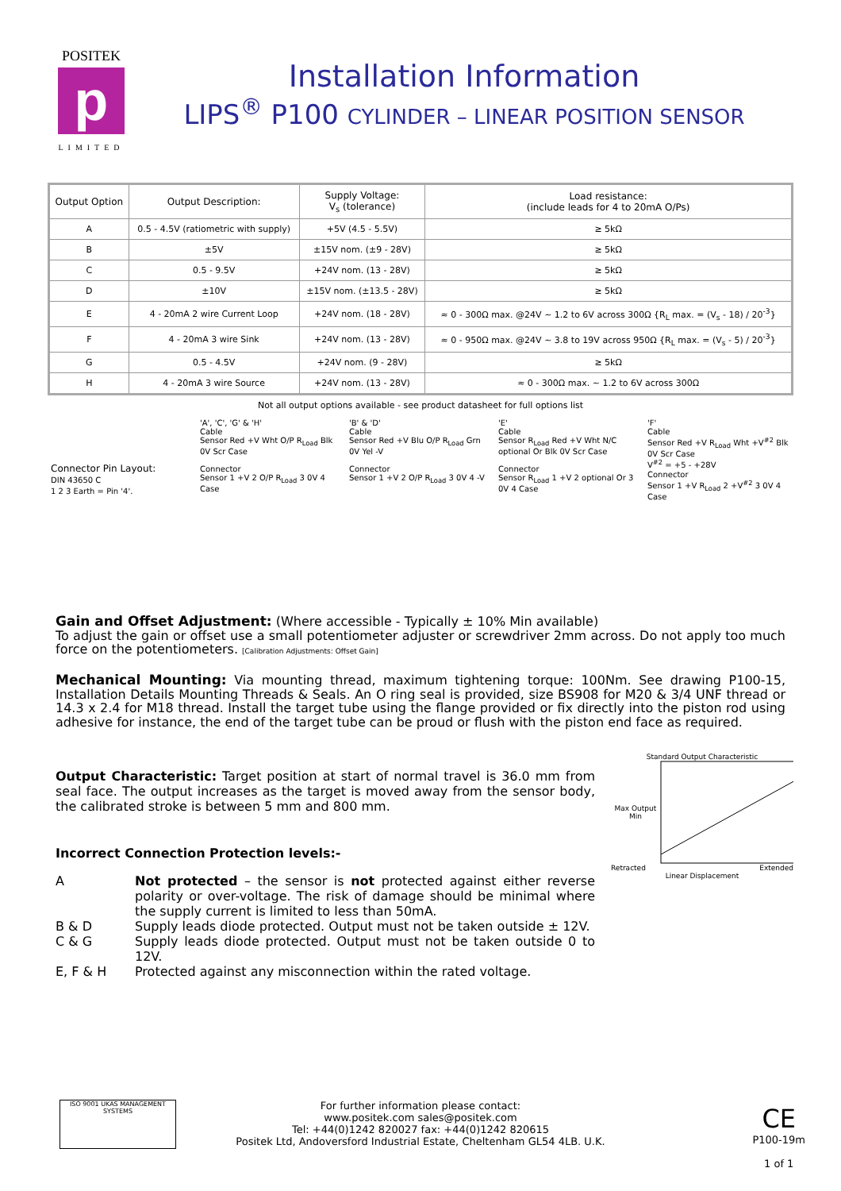POSITEK
p
LIMITED
Installation Information
LIPS<sup>®</sup> P100 CYLINDER – LINEAR POSITION SENSOR
| Output Option | Output Description: | Supply Voltage: V<sub>s</sub> (tolerance) | Load resistance: (include leads for 4 to 20mA O/Ps) |
| --- | --- | --- | --- |
| A | 0.5 - 4.5V (ratiometric with supply) | +5V (4.5 - 5.5V) | ≥ 5kΩ |
| B | ±5V | ±15V nom. (±9 - 28V) | ≥ 5kΩ |
| C | 0.5 - 9.5V | +24V nom. (13 - 28V) | ≥ 5kΩ |
| D | ±10V | ±15V nom. (±13.5 - 28V) | ≥ 5kΩ |
| E | 4 - 20mA 2 wire Current Loop | +24V nom. (18 - 28V) | ≈ 0 - 300Ω max. @24V ~ 1.2 to 6V across 300Ω {R<sub>L</sub> max. = (V<sub>s</sub> - 18) / 20<sup>-3</sup>} |
| F | 4 - 20mA 3 wire Sink | +24V nom. (13 - 28V) | ≈ 0 - 950Ω max. @24V ~ 3.8 to 19V across 950Ω {R<sub>L</sub> max. = (V<sub>s</sub> - 5) / 20<sup>-3</sup>} |
| G | 0.5 - 4.5V | +24V nom. (9 - 28V) | ≥ 5kΩ |
| H | 4 - 20mA 3 wire Source | +24V nom. (13 - 28V) | ≈ 0 - 300Ω max. ~ 1.2 to 6V across 300Ω |
Not all output options available - see product datasheet for full options list
Connector Pin Layout:
DIN 43650 C
1 2 3 Earth = Pin '4'.
'A', 'C', 'G' & 'H'
Cable
Sensor Red +V Wht O/P R<sub>Load</sub> Blk 0V Scr Case
Connector
Sensor 1 +V 2 O/P R<sub>Load</sub> 3 0V 4 Case
'B' & 'D'
Cable
Sensor Red +V Blu O/P R<sub>Load</sub> Grn 0V Yel -V
Connector
Sensor 1 +V 2 O/P R<sub>Load</sub> 3 0V 4 -V
'E'
Cable
Sensor R<sub>Load</sub> Red +V Wht N/C optional Or Blk 0V Scr Case
Connector
Sensor R<sub>Load</sub> 1 +V 2 optional Or 3 0V 4 Case
'F'
Cable
Sensor Red +V R<sub>Load</sub> Wht +V<sup>#2</sup> Blk 0V Scr Case
V<sup>#2</sup> = +5 - +28V
Connector
Sensor 1 +V R<sub>Load</sub> 2 +V<sup>#2</sup> 3 0V 4 Case
Gain and Offset Adjustment: (Where accessible - Typically ± 10% Min available)
To adjust the gain or offset use a small potentiometer adjuster or screwdriver 2mm across. Do not apply too much force on the potentiometers. [Calibration Adjustments: Offset Gain]
Mechanical Mounting: Via mounting thread, maximum tightening torque: 100Nm. See drawing P100-15, Installation Details Mounting Threads & Seals. An O ring seal is provided, size BS908 for M20 & 3/4 UNF thread or 14.3 x 2.4 for M18 thread. Install the target tube using the flange provided or fix directly into the piston rod using adhesive for instance, the end of the target tube can be proud or flush with the piston end face as required.
Output Characteristic: Target position at start of normal travel is 36.0 mm from seal face. The output increases as the target is moved away from the sensor body, the calibrated stroke is between 5 mm and 800 mm.
Incorrect Connection Protection levels:-
A Not protected – the sensor is not protected against either reverse polarity or over-voltage. The risk of damage should be minimal where the supply current is limited to less than 50mA. B & D Supply leads diode protected. Output must not be taken outside ± 12V. C & G Supply leads diode protected. Output must not be taken outside 0 to 12V. E, F & H Protected against any misconnection within the rated voltage.
Standard Output Characteristic
Max Output Min
Retracted Extended
Linear Displacement
ISO 9001 UKAS MANAGEMENT SYSTEMS
For further information please contact:
www.positek.com sales@positek.com
Tel: +44(0)1242 820027 fax: +44(0)1242 820615
Positek Ltd, Andoversford Industrial Estate, Cheltenham GL54 4LB. U.K.
CE
P100-19m
1 of 1